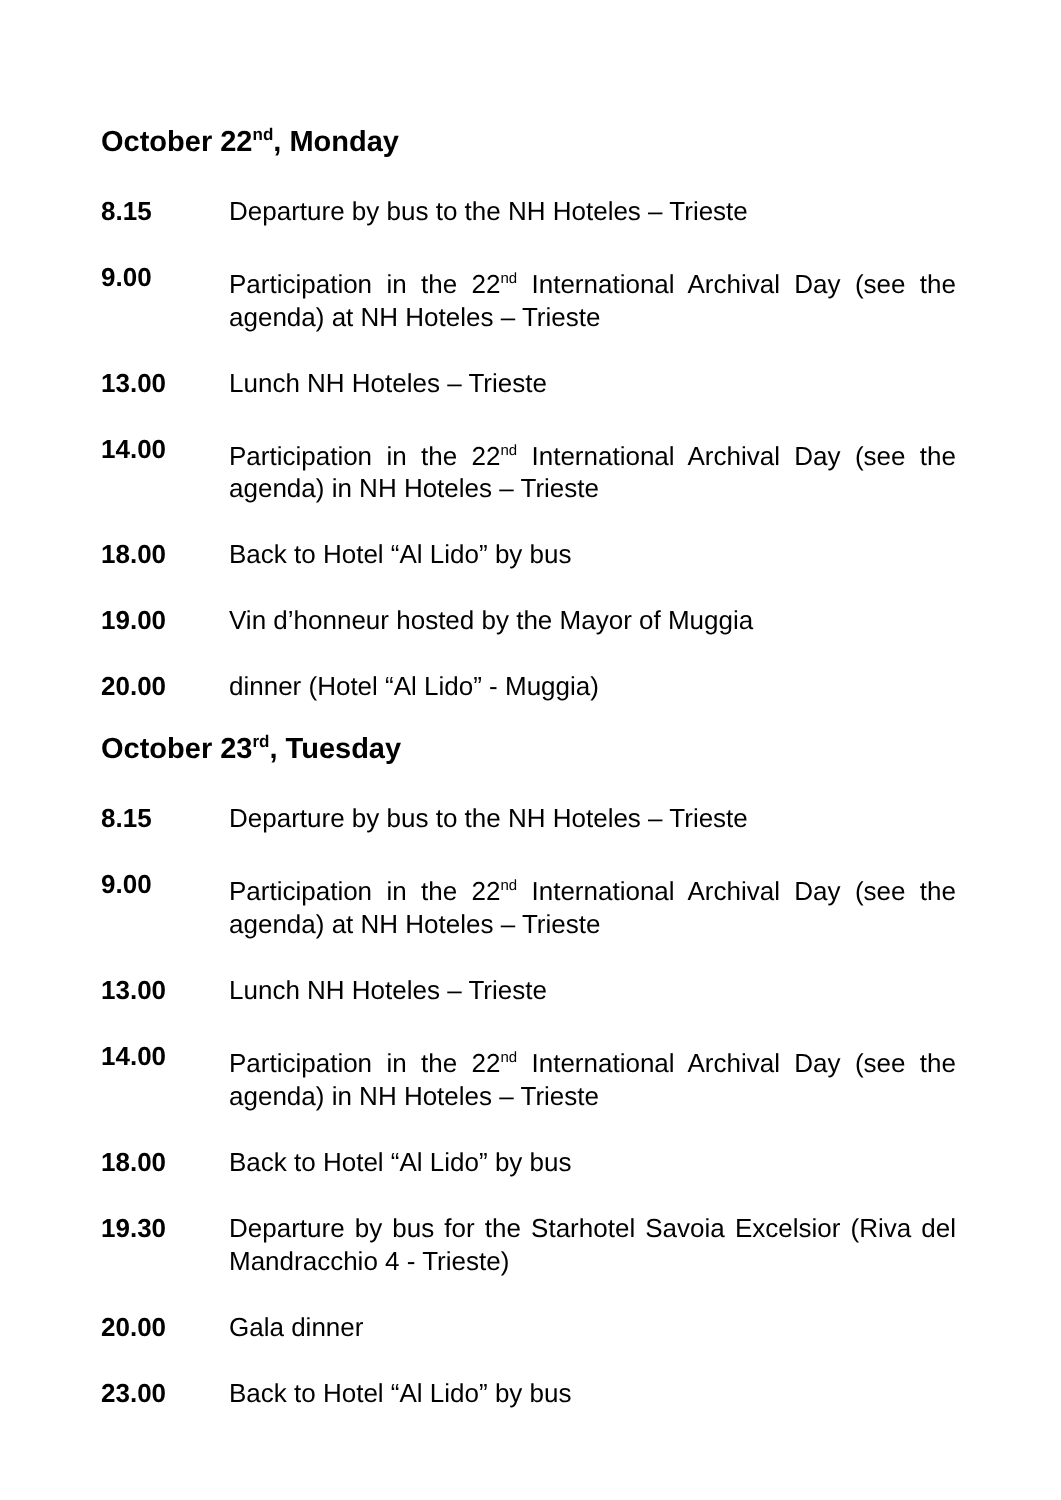October 22<sup>nd</sup>, Monday
8.15 Departure by bus to the NH Hoteles – Trieste
9.00 Participation in the 22<sup>nd</sup> International Archival Day (see the agenda) at NH Hoteles – Trieste
13.00 Lunch NH Hoteles – Trieste
14.00 Participation in the 22<sup>nd</sup> International Archival Day (see the agenda) in NH Hoteles – Trieste
18.00 Back to Hotel “Al Lido” by bus
19.00 Vin d’honneur hosted by the Mayor of Muggia
20.00 dinner (Hotel “Al Lido” - Muggia)
October 23<sup>rd</sup>, Tuesday
8.15 Departure by bus to the NH Hoteles – Trieste
9.00 Participation in the 22<sup>nd</sup> International Archival Day (see the agenda) at NH Hoteles – Trieste
13.00 Lunch NH Hoteles – Trieste
14.00 Participation in the 22<sup>nd</sup> International Archival Day (see the agenda) in NH Hoteles – Trieste
18.00 Back to Hotel “Al Lido” by bus
19.30 Departure by bus for the Starhotel Savoia Excelsior (Riva del Mandracchio 4 - Trieste)
20.00 Gala dinner
23.00 Back to Hotel “Al Lido” by bus